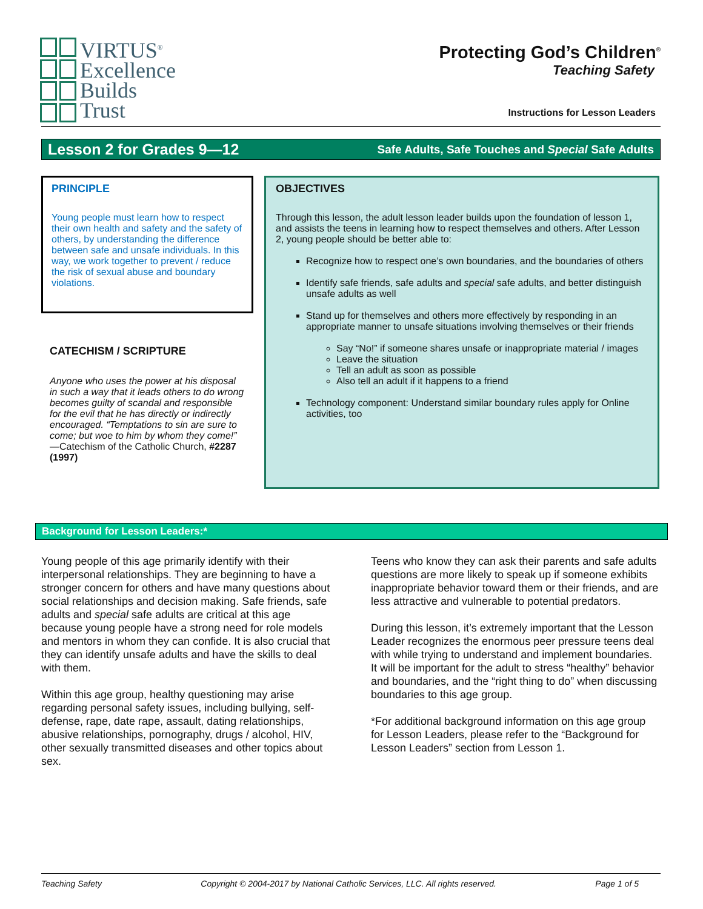VIRTUS<sup>®</sup>
Excellence
Builds
Trust
Protecting God’s Children<sup>®</sup>
Teaching Safety
Instructions for Lesson Leaders
Lesson 2 for Grades 9—12 Safe Adults, Safe Touches and Special Safe Adults
PRINCIPLE
Young people must learn how to respect their own health and safety and the safety of others, by understanding the difference between safe and unsafe individuals. In this way, we work together to prevent / reduce the risk of sexual abuse and boundary violations.
CATECHISM / SCRIPTURE
Anyone who uses the power at his disposal in such a way that it leads others to do wrong becomes guilty of scandal and responsible for the evil that he has directly or indirectly encouraged. “Temptations to sin are sure to come; but woe to him by whom they come!”
—Catechism of the Catholic Church, #2287 (1997)
OBJECTIVES
Through this lesson, the adult lesson leader builds upon the foundation of lesson 1, and assists the teens in learning how to respect themselves and others. After Lesson 2, young people should be better able to:
Recognize how to respect one’s own boundaries, and the boundaries of others
Identify safe friends, safe adults and special safe adults, and better distinguish unsafe adults as well
Stand up for themselves and others more effectively by responding in an appropriate manner to unsafe situations involving themselves or their friends
Say “No!” if someone shares unsafe or inappropriate material / images
Leave the situation
Tell an adult as soon as possible
Also tell an adult if it happens to a friend
Technology component: Understand similar boundary rules apply for Online activities, too
Background for Lesson Leaders:*
Young people of this age primarily identify with their interpersonal relationships. They are beginning to have a stronger concern for others and have many questions about social relationships and decision making. Safe friends, safe adults and special safe adults are critical at this age because young people have a strong need for role models and mentors in whom they can confide. It is also crucial that they can identify unsafe adults and have the skills to deal with them.
Within this age group, healthy questioning may arise regarding personal safety issues, including bullying, self-defense, rape, date rape, assault, dating relationships, abusive relationships, pornography, drugs / alcohol, HIV, other sexually transmitted diseases and other topics about sex.
Teens who know they can ask their parents and safe adults questions are more likely to speak up if someone exhibits inappropriate behavior toward them or their friends, and are less attractive and vulnerable to potential predators.
During this lesson, it’s extremely important that the Lesson Leader recognizes the enormous peer pressure teens deal with while trying to understand and implement boundaries. It will be important for the adult to stress “healthy” behavior and boundaries, and the “right thing to do” when discussing boundaries to this age group.
*For additional background information on this age group for Lesson Leaders, please refer to the “Background for Lesson Leaders” section from Lesson 1.
Teaching Safety Copyright © 2004-2017 by National Catholic Services, LLC. All rights reserved. Page 1 of 5